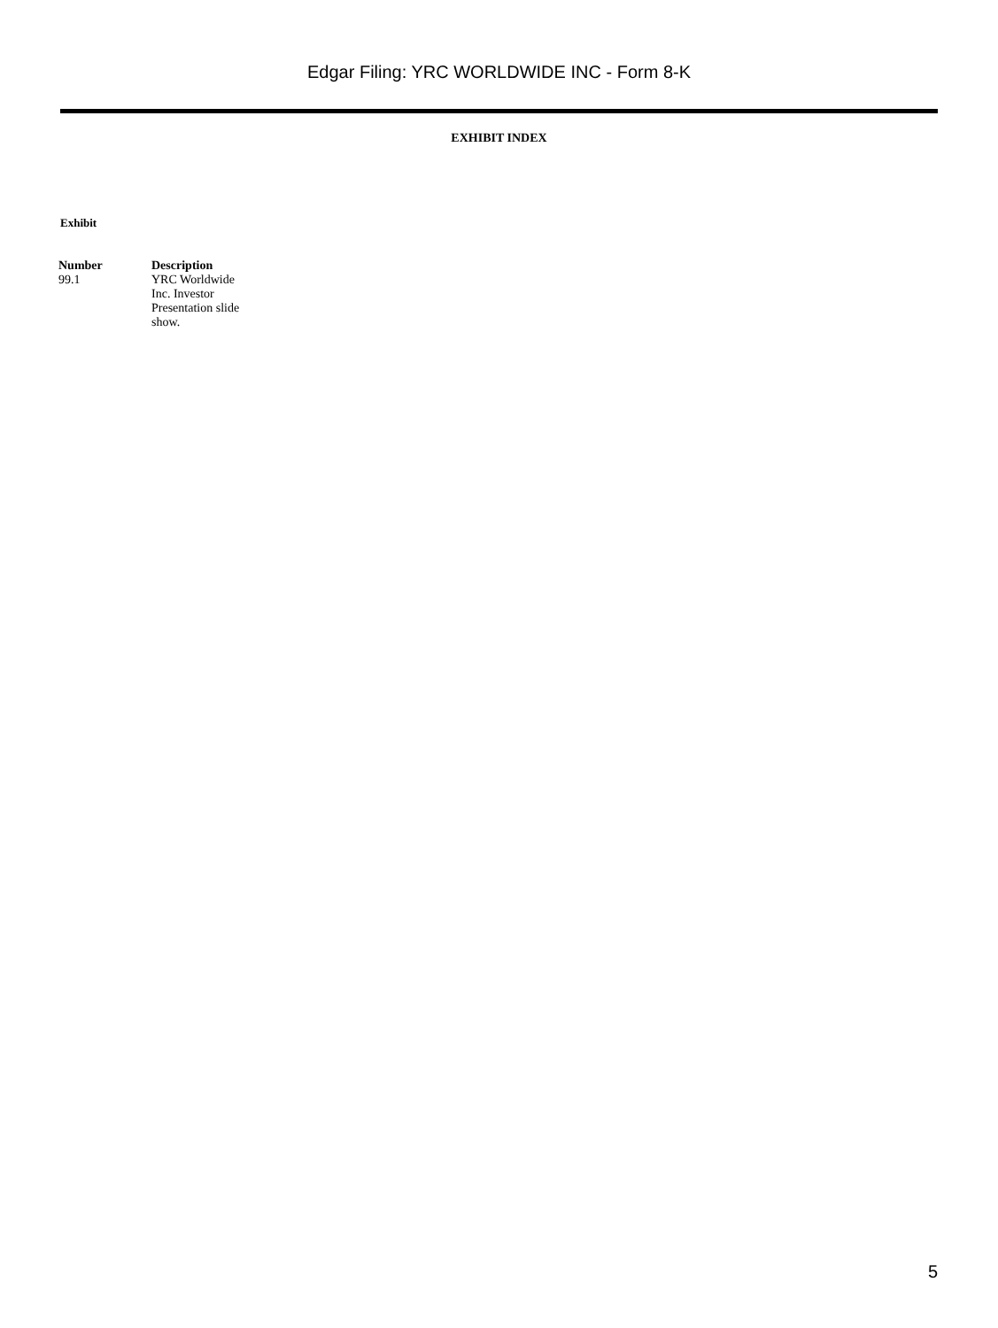Edgar Filing: YRC WORLDWIDE INC - Form 8-K
EXHIBIT INDEX
Exhibit
| Number | Description |
| --- | --- |
| 99.1 | YRC Worldwide Inc. Investor Presentation slide show. |
5